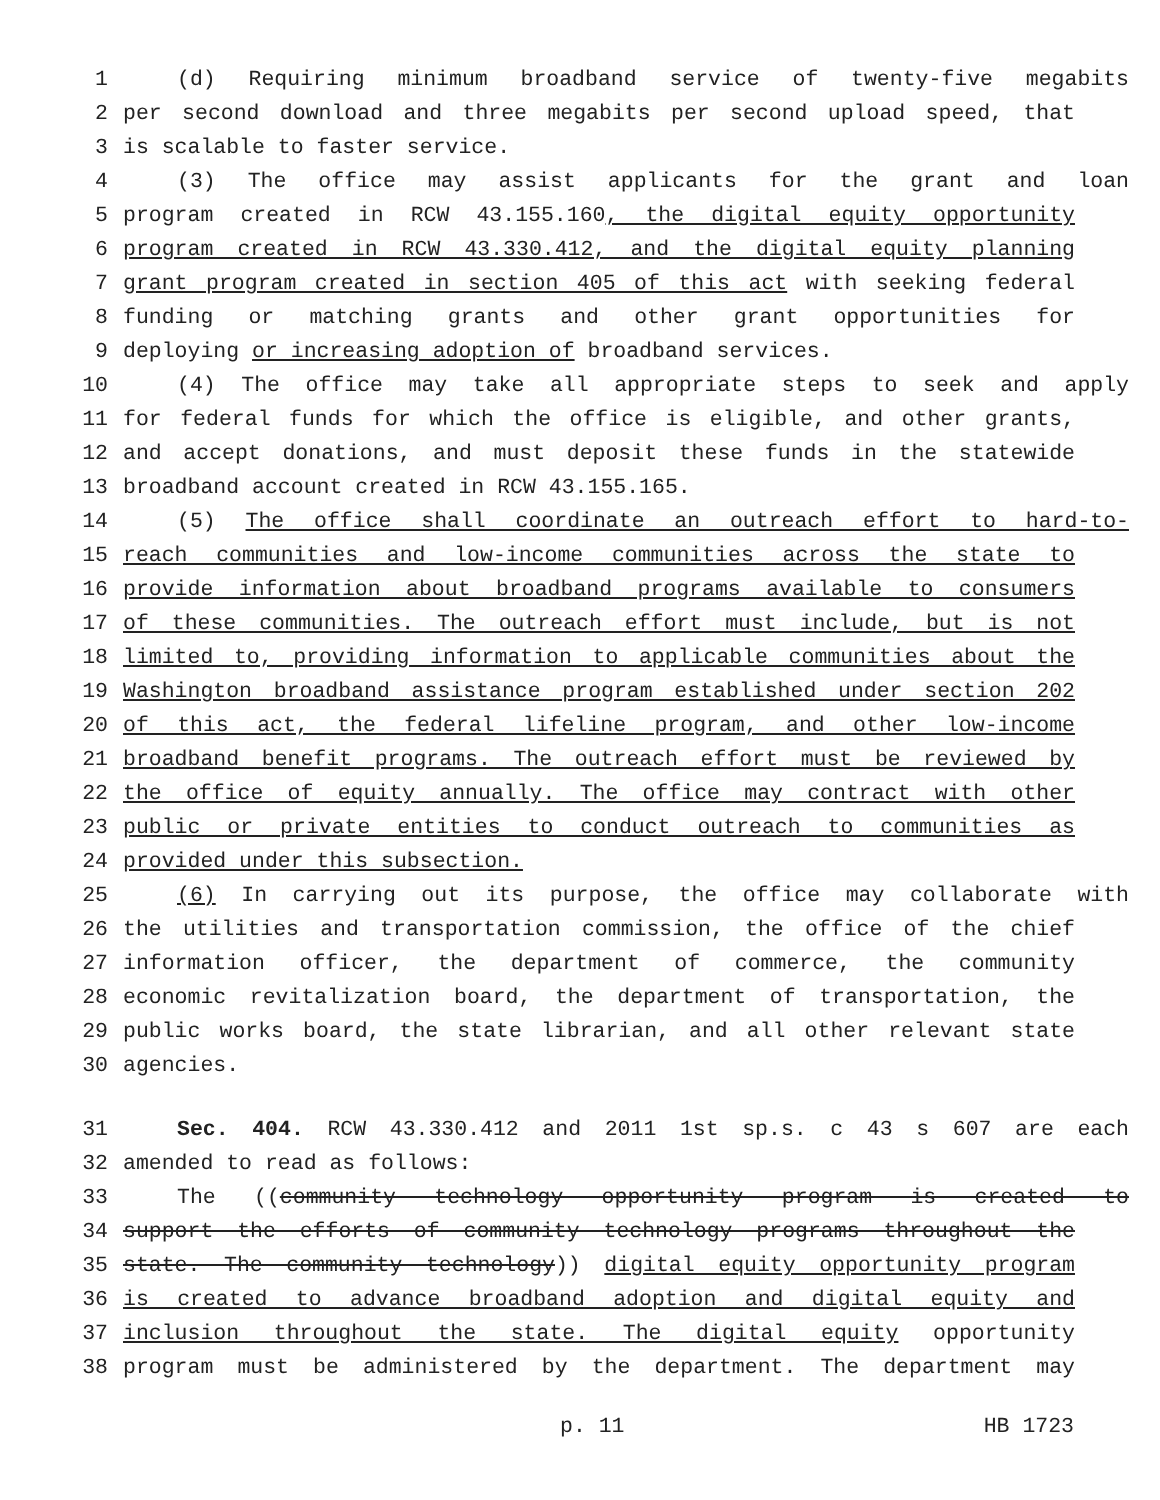1 (d) Requiring minimum broadband service of twenty-five megabits
2 per second download and three megabits per second upload speed, that
3 is scalable to faster service.
4 (3) The office may assist applicants for the grant and loan
5 program created in RCW 43.155.160, the digital equity opportunity
6 program created in RCW 43.330.412, and the digital equity planning
7 grant program created in section 405 of this act with seeking federal
8 funding or matching grants and other grant opportunities for
9 deploying or increasing adoption of broadband services.
10 (4) The office may take all appropriate steps to seek and apply
11 for federal funds for which the office is eligible, and other grants,
12 and accept donations, and must deposit these funds in the statewide
13 broadband account created in RCW 43.155.165.
14 (5) The office shall coordinate an outreach effort to hard-to-
15 reach communities and low-income communities across the state to
16 provide information about broadband programs available to consumers
17 of these communities. The outreach effort must include, but is not
18 limited to, providing information to applicable communities about the
19 Washington broadband assistance program established under section 202
20 of this act, the federal lifeline program, and other low-income
21 broadband benefit programs. The outreach effort must be reviewed by
22 the office of equity annually. The office may contract with other
23 public or private entities to conduct outreach to communities as
24 provided under this subsection.
25 (6) In carrying out its purpose, the office may collaborate with
26 the utilities and transportation commission, the office of the chief
27 information officer, the department of commerce, the community
28 economic revitalization board, the department of transportation, the
29 public works board, the state librarian, and all other relevant state
30 agencies.
31 Sec. 404. RCW 43.330.412 and 2011 1st sp.s. c 43 s 607 are each
32 amended to read as follows:
33 The ((community technology opportunity program is created to
34 support the efforts of community technology programs throughout the
35 state. The community technology)) digital equity opportunity program
36 is created to advance broadband adoption and digital equity and
37 inclusion throughout the state. The digital equity opportunity
38 program must be administered by the department. The department may
p. 11 HB 1723